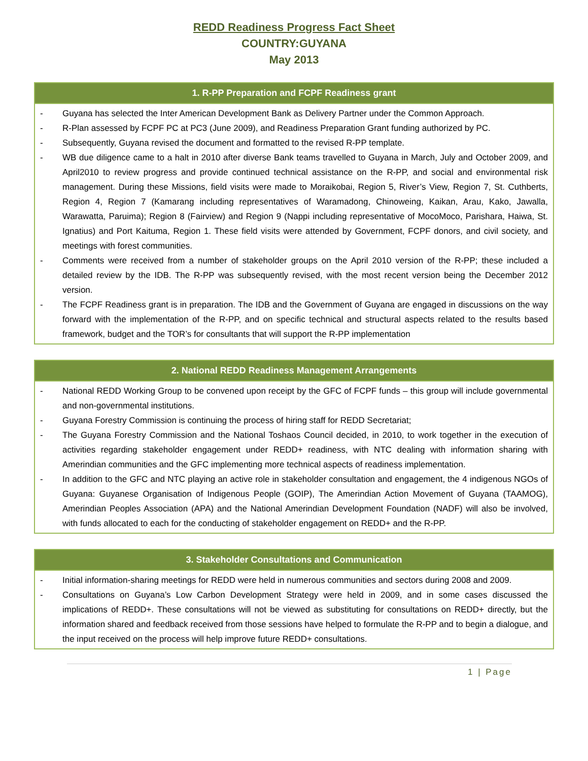REDD Readiness Progress Fact Sheet
COUNTRY:GUYANA
May 2013
1. R-PP Preparation and FCPF Readiness grant
- Guyana has selected the Inter American Development Bank as Delivery Partner under the Common Approach.
- R-Plan assessed by FCPF PC at PC3 (June 2009), and Readiness Preparation Grant funding authorized by PC.
- Subsequently, Guyana revised the document and formatted to the revised R-PP template.
- WB due diligence came to a halt in 2010 after diverse Bank teams travelled to Guyana in March, July and October 2009, and April2010 to review progress and provide continued technical assistance on the R-PP, and social and environmental risk management. During these Missions, field visits were made to Moraikobai, Region 5, River’s View, Region 7, St. Cuthberts, Region 4, Region 7 (Kamarang including representatives of Waramadong, Chinoweing, Kaikan, Arau, Kako, Jawalla, Warawatta, Paruima); Region 8 (Fairview) and Region 9 (Nappi including representative of MocoMoco, Parishara, Haiwa, St. Ignatius) and Port Kaituma, Region 1. These field visits were attended by Government, FCPF donors, and civil society, and meetings with forest communities.
- Comments were received from a number of stakeholder groups on the April 2010 version of the R-PP; these included a detailed review by the IDB. The R-PP was subsequently revised, with the most recent version being the December 2012 version.
- The FCPF Readiness grant is in preparation. The IDB and the Government of Guyana are engaged in discussions on the way forward with the implementation of the R-PP, and on specific technical and structural aspects related to the results based framework, budget and the TOR’s for consultants that will support the R-PP implementation
2. National REDD Readiness Management Arrangements
- National REDD Working Group to be convened upon receipt by the GFC of FCPF funds – this group will include governmental and non-governmental institutions.
- Guyana Forestry Commission is continuing the process of hiring staff for REDD Secretariat;
- The Guyana Forestry Commission and the National Toshaos Council decided, in 2010, to work together in the execution of activities regarding stakeholder engagement under REDD+ readiness, with NTC dealing with information sharing with Amerindian communities and the GFC implementing more technical aspects of readiness implementation.
- In addition to the GFC and NTC playing an active role in stakeholder consultation and engagement, the 4 indigenous NGOs of Guyana: Guyanese Organisation of Indigenous People (GOIP), The Amerindian Action Movement of Guyana (TAAMOG), Amerindian Peoples Association (APA) and the National Amerindian Development Foundation (NADF) will also be involved, with funds allocated to each for the conducting of stakeholder engagement on REDD+ and the R-PP.
3. Stakeholder Consultations and Communication
- Initial information-sharing meetings for REDD were held in numerous communities and sectors during 2008 and 2009.
- Consultations on Guyana’s Low Carbon Development Strategy were held in 2009, and in some cases discussed the implications of REDD+. These consultations will not be viewed as substituting for consultations on REDD+ directly, but the information shared and feedback received from those sessions have helped to formulate the R-PP and to begin a dialogue, and the input received on the process will help improve future REDD+ consultations.
1 | Page